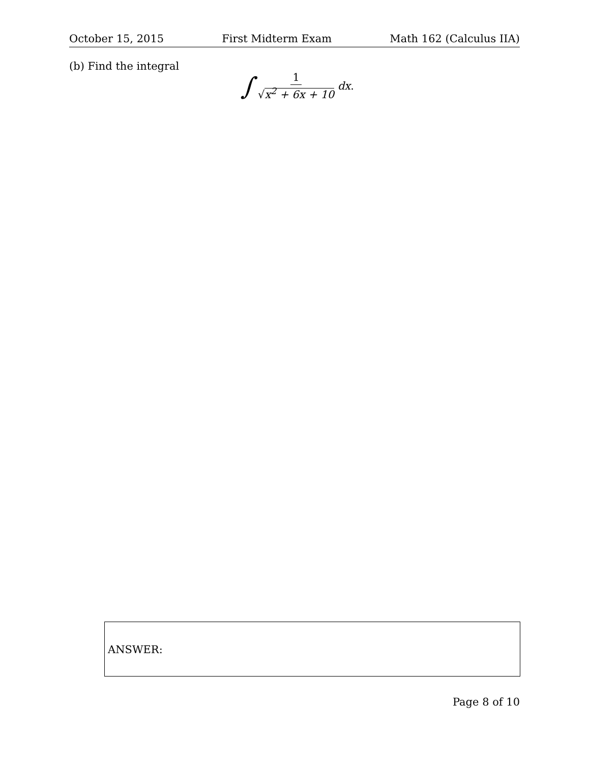October 15, 2015 First Midterm Exam Math 162 (Calculus IIA)
(b) Find the integral
∫ 1 √x<sup>2</sup> + 6x + 10 dx.
ANSWER:
Page 8 of 10